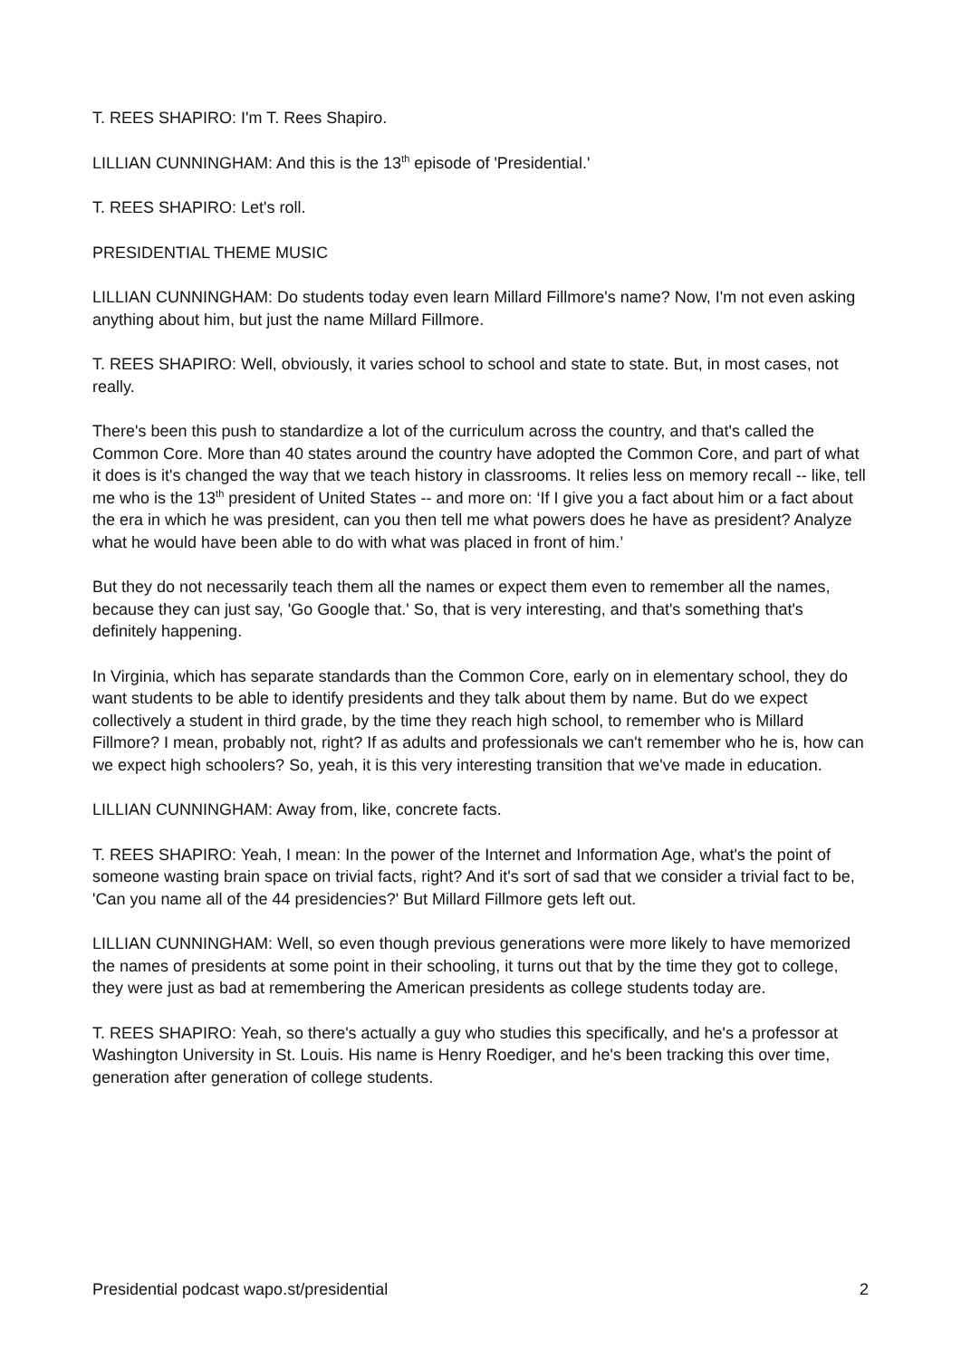T. REES SHAPIRO: I'm T. Rees Shapiro.
LILLIAN CUNNINGHAM: And this is the 13<sup>th</sup> episode of 'Presidential.'
T. REES SHAPIRO: Let's roll.
PRESIDENTIAL THEME MUSIC
LILLIAN CUNNINGHAM: Do students today even learn Millard Fillmore's name? Now, I'm not even asking anything about him, but just the name Millard Fillmore.
T. REES SHAPIRO: Well, obviously, it varies school to school and state to state. But, in most cases, not really.
There's been this push to standardize a lot of the curriculum across the country, and that's called the Common Core. More than 40 states around the country have adopted the Common Core, and part of what it does is it's changed the way that we teach history in classrooms. It relies less on memory recall -- like, tell me who is the 13<sup>th</sup> president of United States -- and more on: ‘If I give you a fact about him or a fact about the era in which he was president, can you then tell me what powers does he have as president? Analyze what he would have been able to do with what was placed in front of him.’
But they do not necessarily teach them all the names or expect them even to remember all the names, because they can just say, 'Go Google that.' So, that is very interesting, and that's something that's definitely happening.
In Virginia, which has separate standards than the Common Core, early on in elementary school, they do want students to be able to identify presidents and they talk about them by name. But do we expect collectively a student in third grade, by the time they reach high school, to remember who is Millard Fillmore? I mean, probably not, right? If as adults and professionals we can't remember who he is, how can we expect high schoolers? So, yeah, it is this very interesting transition that we've made in education.
LILLIAN CUNNINGHAM: Away from, like, concrete facts.
T. REES SHAPIRO: Yeah, I mean: In the power of the Internet and Information Age, what's the point of someone wasting brain space on trivial facts, right? And it's sort of sad that we consider a trivial fact to be, 'Can you name all of the 44 presidencies?' But Millard Fillmore gets left out.
LILLIAN CUNNINGHAM: Well, so even though previous generations were more likely to have memorized the names of presidents at some point in their schooling, it turns out that by the time they got to college, they were just as bad at remembering the American presidents as college students today are.
T. REES SHAPIRO: Yeah, so there's actually a guy who studies this specifically, and he's a professor at Washington University in St. Louis. His name is Henry Roediger, and he's been tracking this over time, generation after generation of college students.
Presidential podcast wapo.st/presidential 2